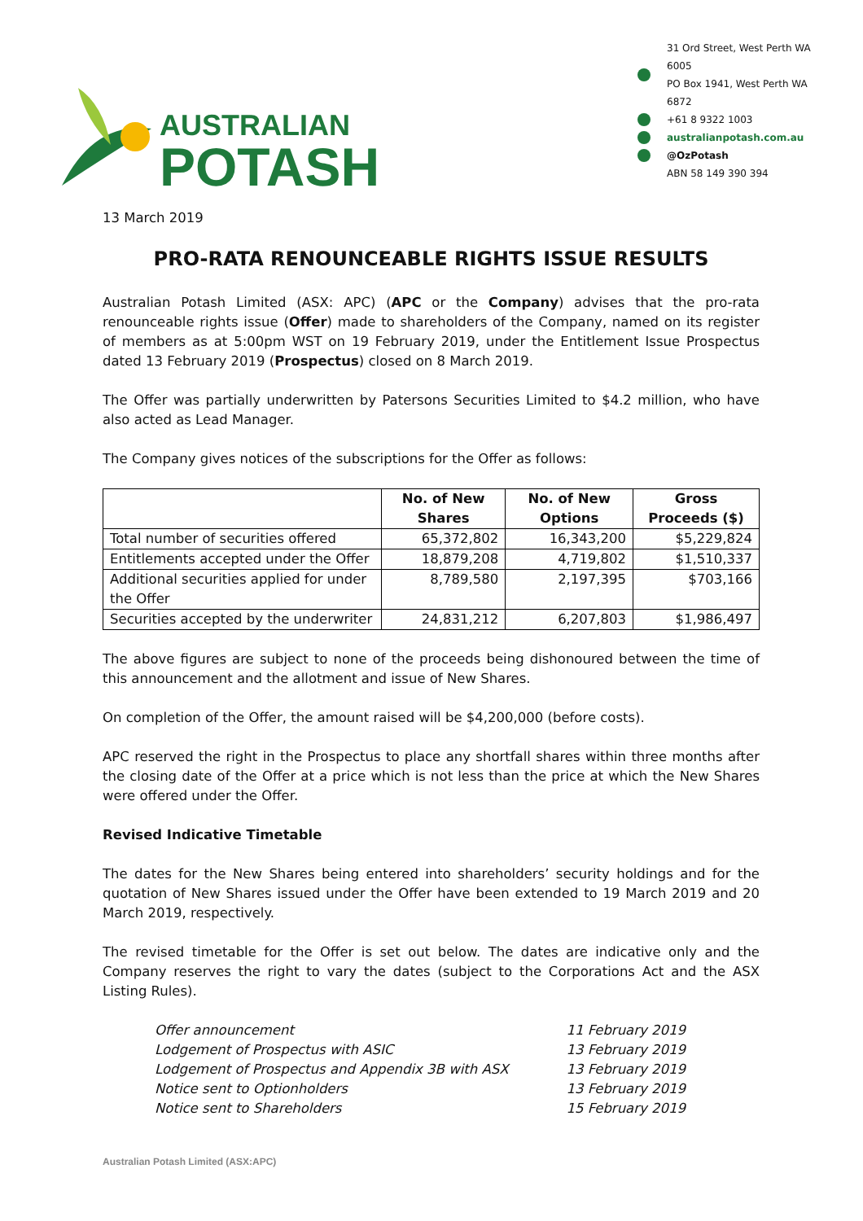AUSTRALIAN
POTASH
31 Ord Street, West Perth WA 6005
PO Box 1941, West Perth WA 6872
+61 8 9322 1003
australianpotash.com.au
@OzPotash
ABN 58 149 390 394
13 March 2019
PRO-RATA RENOUNCEABLE RIGHTS ISSUE RESULTS
Australian Potash Limited (ASX: APC) (APC or the Company) advises that the pro-rata renounceable rights issue (Offer) made to shareholders of the Company, named on its register of members as at 5:00pm WST on 19 February 2019, under the Entitlement Issue Prospectus dated 13 February 2019 (Prospectus) closed on 8 March 2019.
The Offer was partially underwritten by Patersons Securities Limited to $4.2 million, who have also acted as Lead Manager.
The Company gives notices of the subscriptions for the Offer as follows:
| | No. of New Shares | No. of New Options | Gross Proceeds ($) |
| --- | --- | --- | --- |
| Total number of securities offered | 65,372,802 | 16,343,200 | $5,229,824 |
| Entitlements accepted under the Offer | 18,879,208 | 4,719,802 | $1,510,337 |
| Additional securities applied for under the Offer | 8,789,580 | 2,197,395 | $703,166 |
| Securities accepted by the underwriter | 24,831,212 | 6,207,803 | $1,986,497 |
The above figures are subject to none of the proceeds being dishonoured between the time of this announcement and the allotment and issue of New Shares.
On completion of the Offer, the amount raised will be $4,200,000 (before costs).
APC reserved the right in the Prospectus to place any shortfall shares within three months after the closing date of the Offer at a price which is not less than the price at which the New Shares were offered under the Offer.
Revised Indicative Timetable
The dates for the New Shares being entered into shareholders’ security holdings and for the quotation of New Shares issued under the Offer have been extended to 19 March 2019 and 20 March 2019, respectively.
The revised timetable for the Offer is set out below. The dates are indicative only and the Company reserves the right to vary the dates (subject to the Corporations Act and the ASX Listing Rules).
Offer announcement 11 February 2019
Lodgement of Prospectus with ASIC 13 February 2019
Lodgement of Prospectus and Appendix 3B with ASX 13 February 2019
Notice sent to Optionholders 13 February 2019
Notice sent to Shareholders 15 February 2019
Australian Potash Limited (ASX:APC)